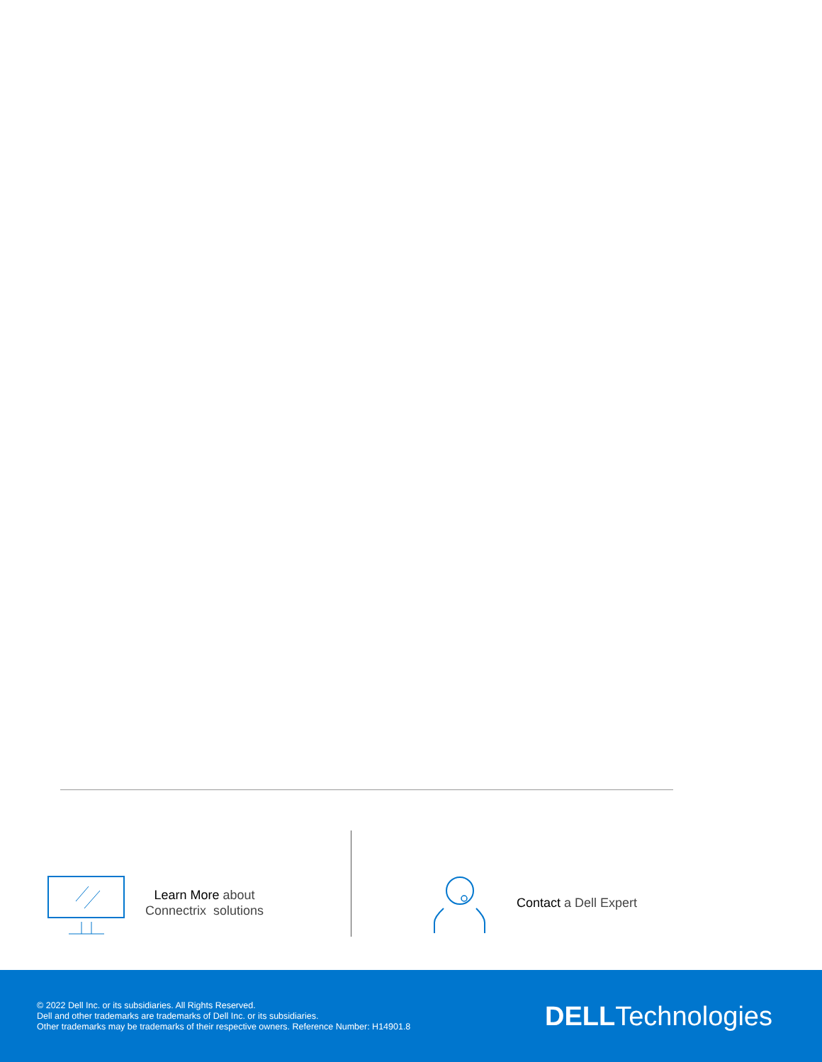Learn More about
Connectrix solutions
Contact a Dell Expert
© 2022 Dell Inc. or its subsidiaries. All Rights Reserved.
Dell and other trademarks are trademarks of Dell Inc. or its subsidiaries.
Other trademarks may be trademarks of their respective owners. Reference Number: H14901.8
DELLTechnologies